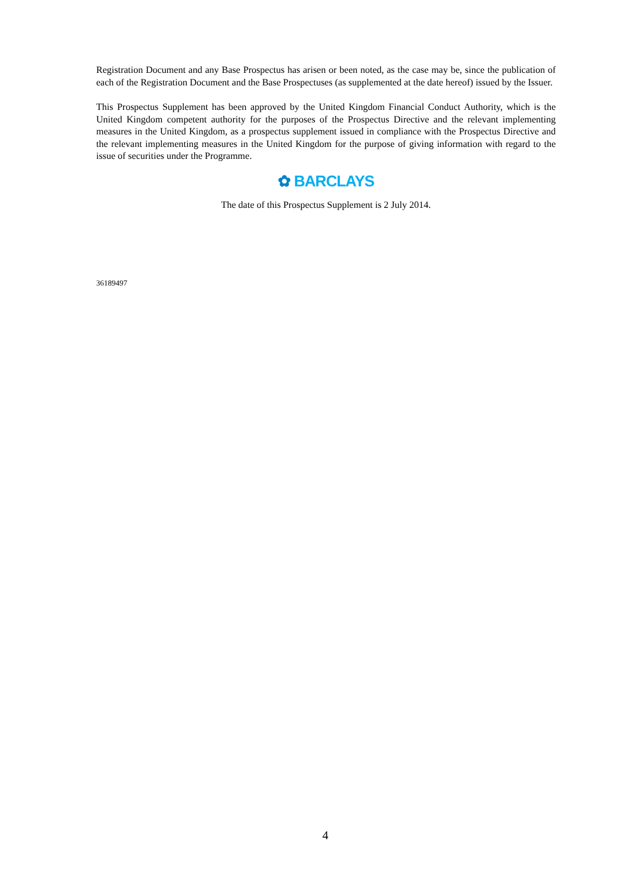Registration Document and any Base Prospectus has arisen or been noted, as the case may be, since the publication of each of the Registration Document and the Base Prospectuses (as supplemented at the date hereof) issued by the Issuer.
This Prospectus Supplement has been approved by the United Kingdom Financial Conduct Authority, which is the United Kingdom competent authority for the purposes of the Prospectus Directive and the relevant implementing measures in the United Kingdom, as a prospectus supplement issued in compliance with the Prospectus Directive and the relevant implementing measures in the United Kingdom for the purpose of giving information with regard to the issue of securities under the Programme.
✿ BARCLAYS
The date of this Prospectus Supplement is 2 July 2014.
36189497
4